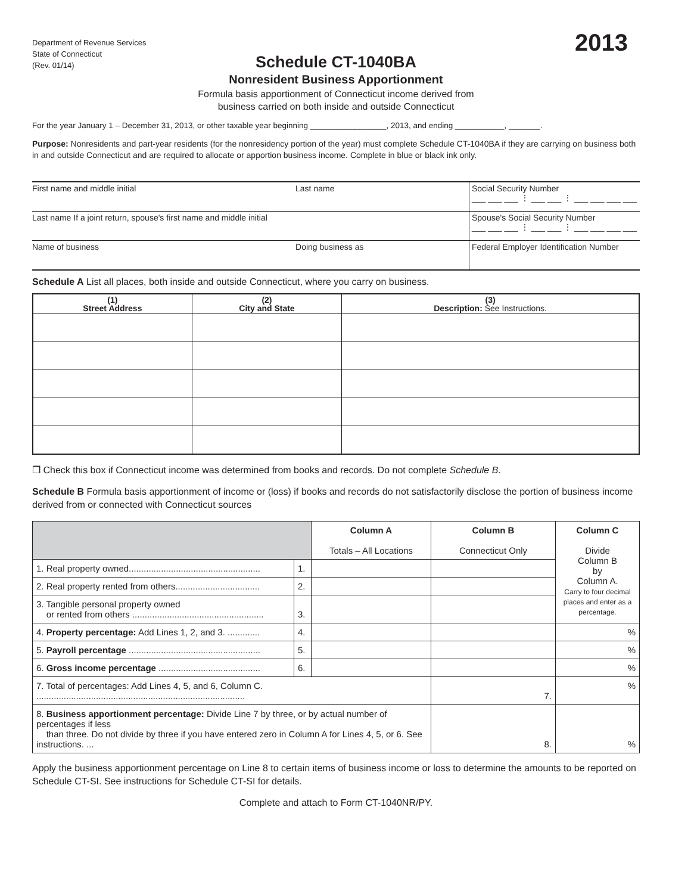Department of Revenue Services
State of Connecticut
(Rev. 01/14)
2013
Schedule CT-1040BA
Nonresident Business Apportionment
Formula basis apportionment of Connecticut income derived from
business carried on both inside and outside Connecticut
For the year January 1 – December 31, 2013, or other taxable year beginning _________________, 2013, and ending ___________, _______.
Purpose: Nonresidents and part-year residents (for the nonresidency portion of the year) must complete Schedule CT-1040BA if they are carrying on business both in and outside Connecticut and are required to allocate or apportion business income. Complete in blue or black ink only.
| First name and middle initial | Last name | Social Security Number ___ ___ ___ ⋮ ___ ___ ⋮ ___ ___ ___ ___ |
| Last name If a joint return, spouse's first name and middle initial | | Spouse's Social Security Number ___ ___ ___ ⋮ ___ ___ ⋮ ___ ___ ___ ___ |
| Name of business | Doing business as | Federal Employer Identification Number |
Schedule A List all places, both inside and outside Connecticut, where you carry on business.
| (1) Street Address | (2) City and State | (3) Description: See Instructions. |
| --- | --- | --- |
❐ Check this box if Connecticut income was determined from books and records. Do not complete Schedule B.
Schedule B Formula basis apportionment of income or (loss) if books and records do not satisfactorily disclose the portion of business income derived from or connected with Connecticut sources
| | | Column A Totals – All Locations | Column B Connecticut Only | Column C Divide Column B by Column A. Carry to four decimal places and enter as a percentage. |
| 1. Real property owned..................................................... | 1. | | | |
| 2. Real property rented from others.................................. | 2. | | | |
| 3. Tangible personal property owned or rented from others ..................................................... | 3. | | | |
| 4. Property percentage: Add Lines 1, 2, and 3. ............. | 4. | | | % |
| 5. Payroll percentage ..................................................... | 5. | | | % |
| 6. Gross income percentage ......................................... | 6. | | | % |
| 7. Total of percentages: Add Lines 4, 5, and 6, Column C. .................................................................................... | | | 7. | % |
| 8. Business apportionment percentage: Divide Line 7 by three, or by actual number of percentages if less than three. Do not divide by three if you have entered zero in Column A for Lines 4, 5, or 6. See instructions. ... | | | 8. | % |
Apply the business apportionment percentage on Line 8 to certain items of business income or loss to determine the amounts to be reported on Schedule CT-SI. See instructions for Schedule CT-SI for details.
Complete and attach to Form CT-1040NR/PY.